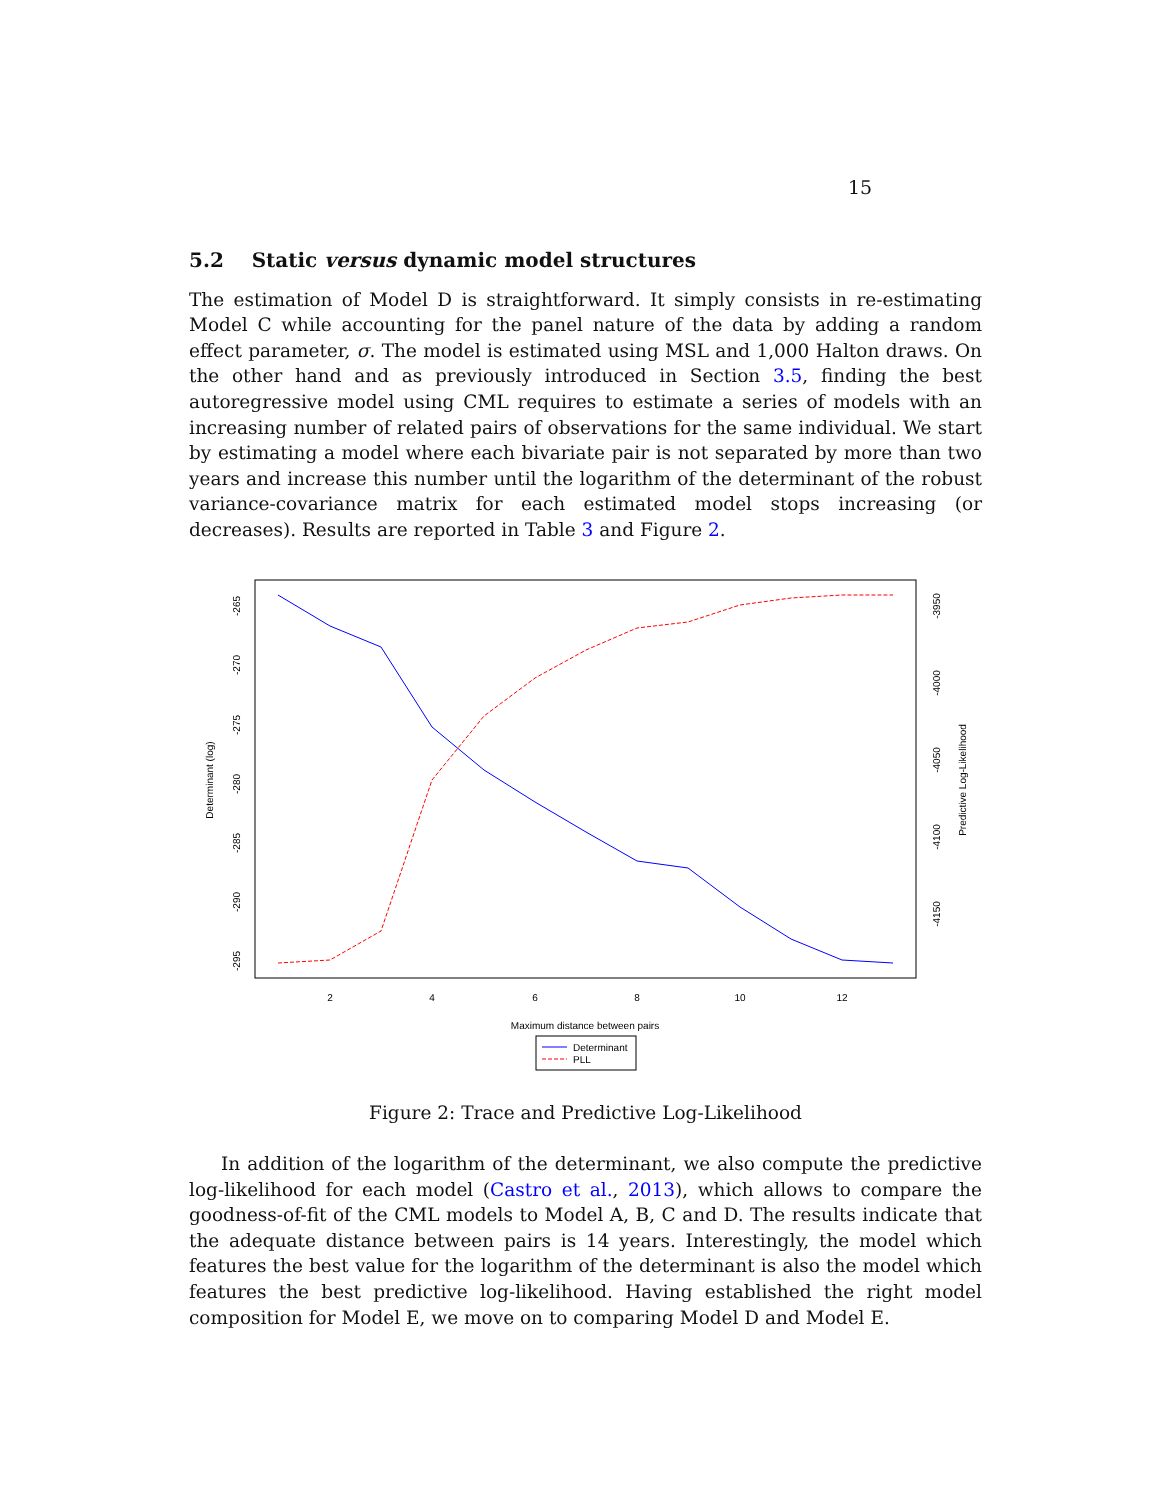15
5.2 Static versus dynamic model structures
The estimation of Model D is straightforward. It simply consists in re-estimating Model C while accounting for the panel nature of the data by adding a random effect parameter, σ. The model is estimated using MSL and 1,000 Halton draws. On the other hand and as previously introduced in Section 3.5, finding the best autoregressive model using CML requires to estimate a series of models with an increasing number of related pairs of observations for the same individual. We start by estimating a model where each bivariate pair is not separated by more than two years and increase this number until the logarithm of the determinant of the robust variance-covariance matrix for each estimated model stops increasing (or decreases). Results are reported in Table 3 and Figure 2.
2
4
6
8
10
12
Maximum distance between pairs
-265
-270
-275
-280
-285
-290
-295
Determinant (log)
-3950
-4000
-4050
-4100
-4150
Predictive Log-Likelihood
Determinant
PLL
Figure 2: Trace and Predictive Log-Likelihood
In addition of the logarithm of the determinant, we also compute the predictive log-likelihood for each model (Castro et al., 2013), which allows to compare the goodness-of-fit of the CML models to Model A, B, C and D. The results indicate that the adequate distance between pairs is 14 years. Interestingly, the model which features the best value for the logarithm of the determinant is also the model which features the best predictive log-likelihood. Having established the right model composition for Model E, we move on to comparing Model D and Model E.